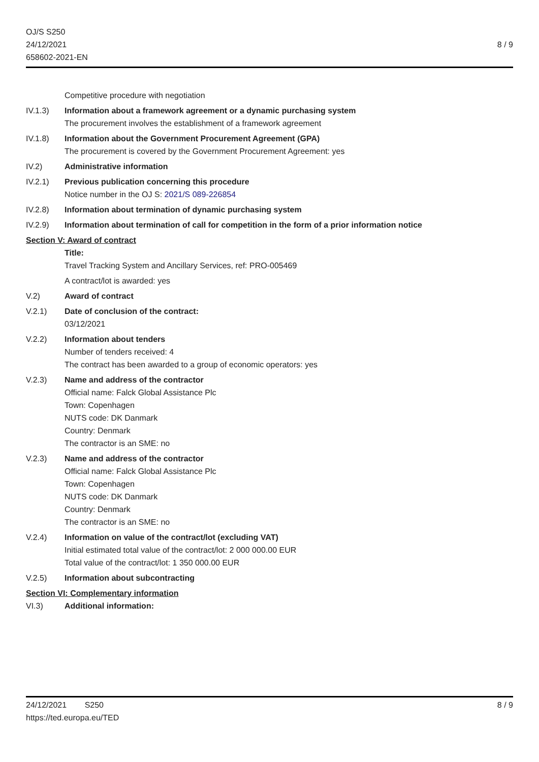OJ/S S250
24/12/2021
658602-2021-EN
8 / 9
Competitive procedure with negotiation
IV.1.3) Information about a framework agreement or a dynamic purchasing system
The procurement involves the establishment of a framework agreement
IV.1.8) Information about the Government Procurement Agreement (GPA)
The procurement is covered by the Government Procurement Agreement: yes
IV.2) Administrative information
IV.2.1) Previous publication concerning this procedure
Notice number in the OJ S: 2021/S 089-226854
IV.2.8) Information about termination of dynamic purchasing system
IV.2.9) Information about termination of call for competition in the form of a prior information notice
Section V: Award of contract
Title:
Travel Tracking System and Ancillary Services, ref: PRO-005469
A contract/lot is awarded: yes
V.2) Award of contract
V.2.1) Date of conclusion of the contract:
03/12/2021
V.2.2) Information about tenders
Number of tenders received: 4
The contract has been awarded to a group of economic operators: yes
V.2.3) Name and address of the contractor
Official name: Falck Global Assistance Plc
Town: Copenhagen
NUTS code: DK Danmark
Country: Denmark
The contractor is an SME: no
V.2.3) Name and address of the contractor
Official name: Falck Global Assistance Plc
Town: Copenhagen
NUTS code: DK Danmark
Country: Denmark
The contractor is an SME: no
V.2.4) Information on value of the contract/lot (excluding VAT)
Initial estimated total value of the contract/lot: 2 000 000.00 EUR
Total value of the contract/lot: 1 350 000.00 EUR
V.2.5) Information about subcontracting
Section VI: Complementary information
VI.3) Additional information:
24/12/2021 S250
https://ted.europa.eu/TED
8 / 9